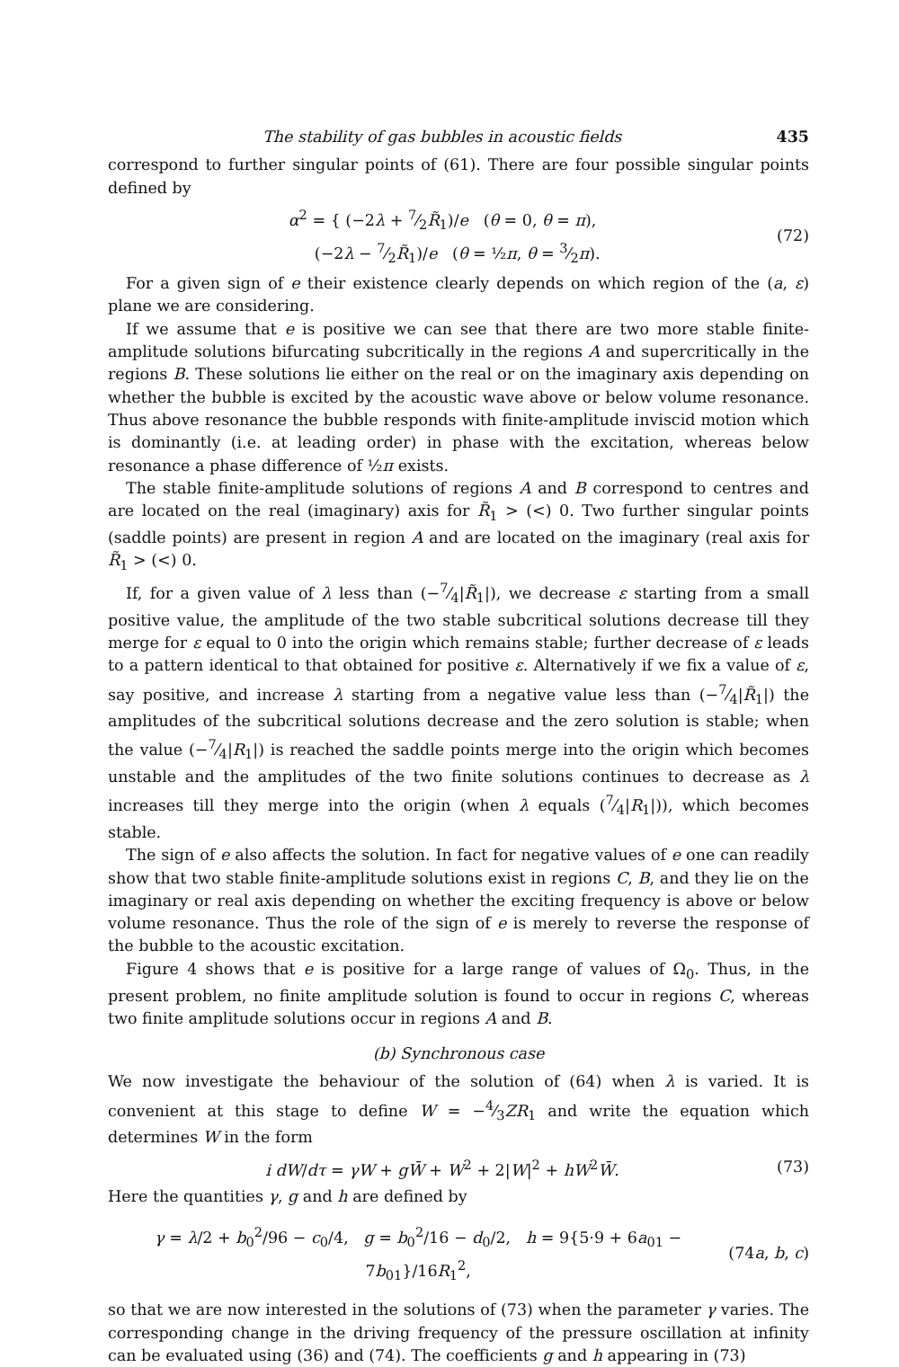The stability of gas bubbles in acoustic fields 435
correspond to further singular points of (61). There are four possible singular points defined by
α<sup>2</sup> = { (−2λ + 7⁄2R̃<sub>1</sub>)/e (θ = 0, θ = π),
(−2λ − 7⁄2R̃<sub>1</sub>)/e (θ = ½π, θ = 3⁄2π). (72)
For a given sign of e their existence clearly depends on which region of the (a, ε) plane we are considering.
If we assume that e is positive we can see that there are two more stable finite-amplitude solutions bifurcating subcritically in the regions A and supercritically in the regions B. These solutions lie either on the real or on the imaginary axis depending on whether the bubble is excited by the acoustic wave above or below volume resonance. Thus above resonance the bubble responds with finite-amplitude inviscid motion which is dominantly (i.e. at leading order) in phase with the excitation, whereas below resonance a phase difference of ½π exists.
The stable finite-amplitude solutions of regions A and B correspond to centres and are located on the real (imaginary) axis for R̃<sub>1</sub> > (<) 0. Two further singular points (saddle points) are present in region A and are located on the imaginary (real axis for R̃<sub>1</sub> > (<) 0.
If, for a given value of λ less than (−7⁄4|R̃<sub>1</sub>|), we decrease ε starting from a small positive value, the amplitude of the two stable subcritical solutions decrease till they merge for ε equal to 0 into the origin which remains stable; further decrease of ε leads to a pattern identical to that obtained for positive ε. Alternatively if we fix a value of ε, say positive, and increase λ starting from a negative value less than (−7⁄4|R̃<sub>1</sub>|) the amplitudes of the subcritical solutions decrease and the zero solution is stable; when the value (−7⁄4|R<sub>1</sub>|) is reached the saddle points merge into the origin which becomes unstable and the amplitudes of the two finite solutions continues to decrease as λ increases till they merge into the origin (when λ equals (7⁄4|R<sub>1</sub>|)), which becomes stable.
The sign of e also affects the solution. In fact for negative values of e one can readily show that two stable finite-amplitude solutions exist in regions C, B, and they lie on the imaginary or real axis depending on whether the exciting frequency is above or below volume resonance. Thus the role of the sign of e is merely to reverse the response of the bubble to the acoustic excitation.
Figure 4 shows that e is positive for a large range of values of Ω<sub>0</sub>. Thus, in the present problem, no finite amplitude solution is found to occur in regions C, whereas two finite amplitude solutions occur in regions A and B.
(b) Synchronous case
We now investigate the behaviour of the solution of (64) when λ is varied. It is convenient at this stage to define W = −4⁄3ZR<sub>1</sub> and write the equation which determines W in the form
i dW/dτ = γW + gW̄ + W<sup>2</sup> + 2|W|<sup>2</sup> + hW<sup>2</sup>W̄. (73)
Here the quantities γ, g and h are defined by
γ = λ/2 + b<sub>0</sub><sup>2</sup>/96 − c<sub>0</sub>/4, g = b<sub>0</sub><sup>2</sup>/16 − d<sub>0</sub>/2, h = 9{5·9 + 6a<sub>01</sub> − 7b<sub>01</sub>}/16R<sub>1</sub><sup>2</sup>, (74a, b, c)
so that we are now interested in the solutions of (73) when the parameter γ varies. The corresponding change in the driving frequency of the pressure oscillation at infinity can be evaluated using (36) and (74). The coefficients g and h appearing in (73)